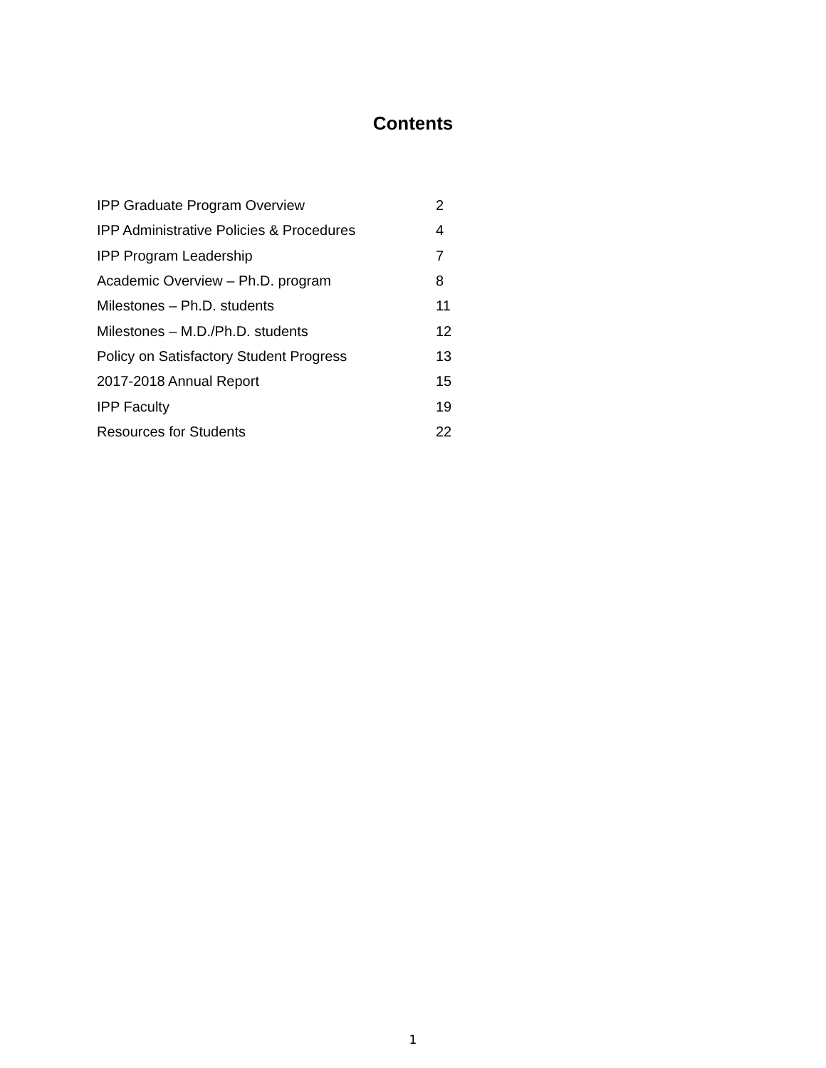Contents
| IPP Graduate Program Overview | 2 |
| IPP Administrative Policies & Procedures | 4 |
| IPP Program Leadership | 7 |
| Academic Overview – Ph.D. program | 8 |
| Milestones – Ph.D. students | 11 |
| Milestones – M.D./Ph.D. students | 12 |
| Policy on Satisfactory Student Progress | 13 |
| 2017-2018 Annual Report | 15 |
| IPP Faculty | 19 |
| Resources for Students | 22 |
1